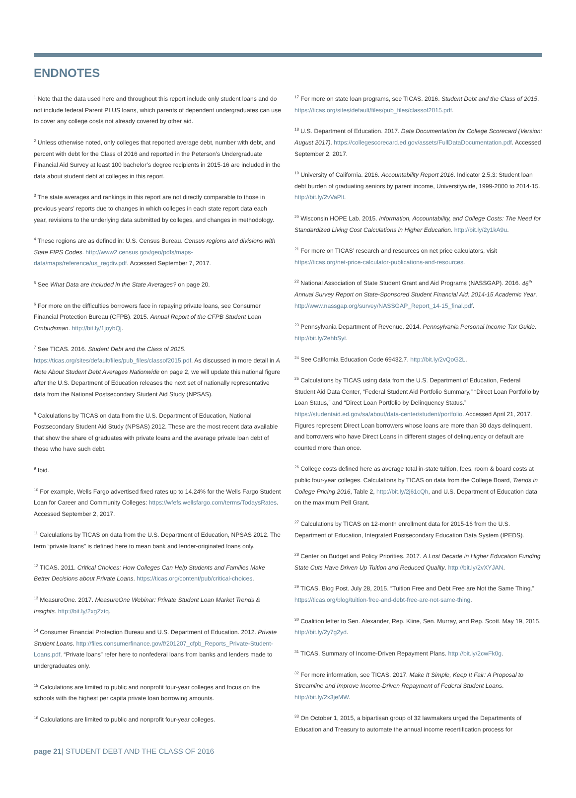ENDNOTES
<sup>1</sup> Note that the data used here and throughout this report include only student loans and do not include federal Parent PLUS loans, which parents of dependent undergraduates can use to cover any college costs not already covered by other aid.
<sup>2</sup> Unless otherwise noted, only colleges that reported average debt, number with debt, and percent with debt for the Class of 2016 and reported in the Peterson’s Undergraduate Financial Aid Survey at least 100 bachelor’s degree recipients in 2015-16 are included in the data about student debt at colleges in this report.
<sup>3</sup> The state averages and rankings in this report are not directly comparable to those in previous years’ reports due to changes in which colleges in each state report data each year, revisions to the underlying data submitted by colleges, and changes in methodology.
<sup>4</sup> These regions are as defined in: U.S. Census Bureau. Census regions and divisions with State FIPS Codes. http://www2.census.gov/geo/pdfs/maps-data/maps/reference/us_regdiv.pdf. Accessed September 7, 2017.
<sup>5</sup> See What Data are Included in the State Averages? on page 20.
<sup>6</sup> For more on the difficulties borrowers face in repaying private loans, see Consumer Financial Protection Bureau (CFPB). 2015. Annual Report of the CFPB Student Loan Ombudsman. http://bit.ly/1joybQj.
<sup>7</sup> See TICAS. 2016. Student Debt and the Class of 2015. https://ticas.org/sites/default/files/pub_files/classof2015.pdf. As discussed in more detail in A Note About Student Debt Averages Nationwide on page 2, we will update this national figure after the U.S. Department of Education releases the next set of nationally representative data from the National Postsecondary Student Aid Study (NPSAS).
<sup>8</sup> Calculations by TICAS on data from the U.S. Department of Education, National Postsecondary Student Aid Study (NPSAS) 2012. These are the most recent data available that show the share of graduates with private loans and the average private loan debt of those who have such debt.
<sup>9</sup> Ibid.
<sup>10</sup> For example, Wells Fargo advertised fixed rates up to 14.24% for the Wells Fargo Student Loan for Career and Community Colleges: https://wfefs.wellsfargo.com/terms/TodaysRates. Accessed September 2, 2017.
<sup>11</sup> Calculations by TICAS on data from the U.S. Department of Education, NPSAS 2012. The term “private loans” is defined here to mean bank and lender-originated loans only.
<sup>12</sup> TICAS. 2011. Critical Choices: How Colleges Can Help Students and Families Make Better Decisions about Private Loans. https://ticas.org/content/pub/critical-choices.
<sup>13</sup> MeasureOne. 2017. MeasureOne Webinar: Private Student Loan Market Trends & Insights. http://bit.ly/2xgZztq.
<sup>14</sup> Consumer Financial Protection Bureau and U.S. Department of Education. 2012. Private Student Loans. http://files.consumerfinance.gov/f/201207_cfpb_Reports_Private-Student-Loans.pdf. “Private loans” refer here to nonfederal loans from banks and lenders made to undergraduates only.
<sup>15</sup> Calculations are limited to public and nonprofit four-year colleges and focus on the schools with the highest per capita private loan borrowing amounts.
<sup>16</sup> Calculations are limited to public and nonprofit four-year colleges.
<sup>17</sup> For more on state loan programs, see TICAS. 2016. Student Debt and the Class of 2015. https://ticas.org/sites/default/files/pub_files/classof2015.pdf.
<sup>18</sup> U.S. Department of Education. 2017. Data Documentation for College Scorecard (Version: August 2017). https://collegescorecard.ed.gov/assets/FullDataDocumentation.pdf. Accessed September 2, 2017.
<sup>19</sup> University of California. 2016. Accountability Report 2016. Indicator 2.5.3: Student loan debt burden of graduating seniors by parent income, Universitywide, 1999-2000 to 2014-15. http://bit.ly/2vVaPlt.
<sup>20</sup> Wisconsin HOPE Lab. 2015. Information, Accountability, and College Costs: The Need for Standardized Living Cost Calculations in Higher Education. http://bit.ly/2y1kA9u.
<sup>21</sup> For more on TICAS’ research and resources on net price calculators, visit https://ticas.org/net-price-calculator-publications-and-resources.
<sup>22</sup> National Association of State Student Grant and Aid Programs (NASSGAP). 2016. 46<sup>th</sup> Annual Survey Report on State-Sponsored Student Financial Aid: 2014-15 Academic Year. http://www.nassgap.org/survey/NASSGAP_Report_14-15_final.pdf.
<sup>23</sup> Pennsylvania Department of Revenue. 2014. Pennsylvania Personal Income Tax Guide. http://bit.ly/2ehbSyt.
<sup>24</sup> See California Education Code 69432.7. http://bit.ly/2vQoG2L.
<sup>25</sup> Calculations by TICAS using data from the U.S. Department of Education, Federal Student Aid Data Center, “Federal Student Aid Portfolio Summary,” “Direct Loan Portfolio by Loan Status,” and “Direct Loan Portfolio by Delinquency Status.” https://studentaid.ed.gov/sa/about/data-center/student/portfolio. Accessed April 21, 2017. Figures represent Direct Loan borrowers whose loans are more than 30 days delinquent, and borrowers who have Direct Loans in different stages of delinquency or default are counted more than once.
<sup>26</sup> College costs defined here as average total in-state tuition, fees, room & board costs at public four-year colleges. Calculations by TICAS on data from the College Board, Trends in College Pricing 2016, Table 2, http://bit.ly/2j61cQh, and U.S. Department of Education data on the maximum Pell Grant.
<sup>27</sup> Calculations by TICAS on 12-month enrollment data for 2015-16 from the U.S. Department of Education, Integrated Postsecondary Education Data System (IPEDS).
<sup>28</sup> Center on Budget and Policy Priorities. 2017. A Lost Decade in Higher Education Funding State Cuts Have Driven Up Tuition and Reduced Quality. http://bit.ly/2vXYJAN.
<sup>29</sup> TICAS. Blog Post. July 28, 2015. “Tuition Free and Debt Free are Not the Same Thing.” https://ticas.org/blog/tuition-free-and-debt-free-are-not-same-thing.
<sup>30</sup> Coalition letter to Sen. Alexander, Rep. Kline, Sen. Murray, and Rep. Scott. May 19, 2015. http://bit.ly/2y7g2yd.
<sup>31</sup> TICAS. Summary of Income-Driven Repayment Plans. http://bit.ly/2cwFk0g.
<sup>32</sup> For more information, see TICAS. 2017. Make It Simple, Keep It Fair: A Proposal to Streamline and Improve Income-Driven Repayment of Federal Student Loans. http://bit.ly/2x3jeMW.
<sup>33</sup> On October 1, 2015, a bipartisan group of 32 lawmakers urged the Departments of Education and Treasury to automate the annual income recertification process for
page 21| STUDENT DEBT AND THE CLASS OF 2016